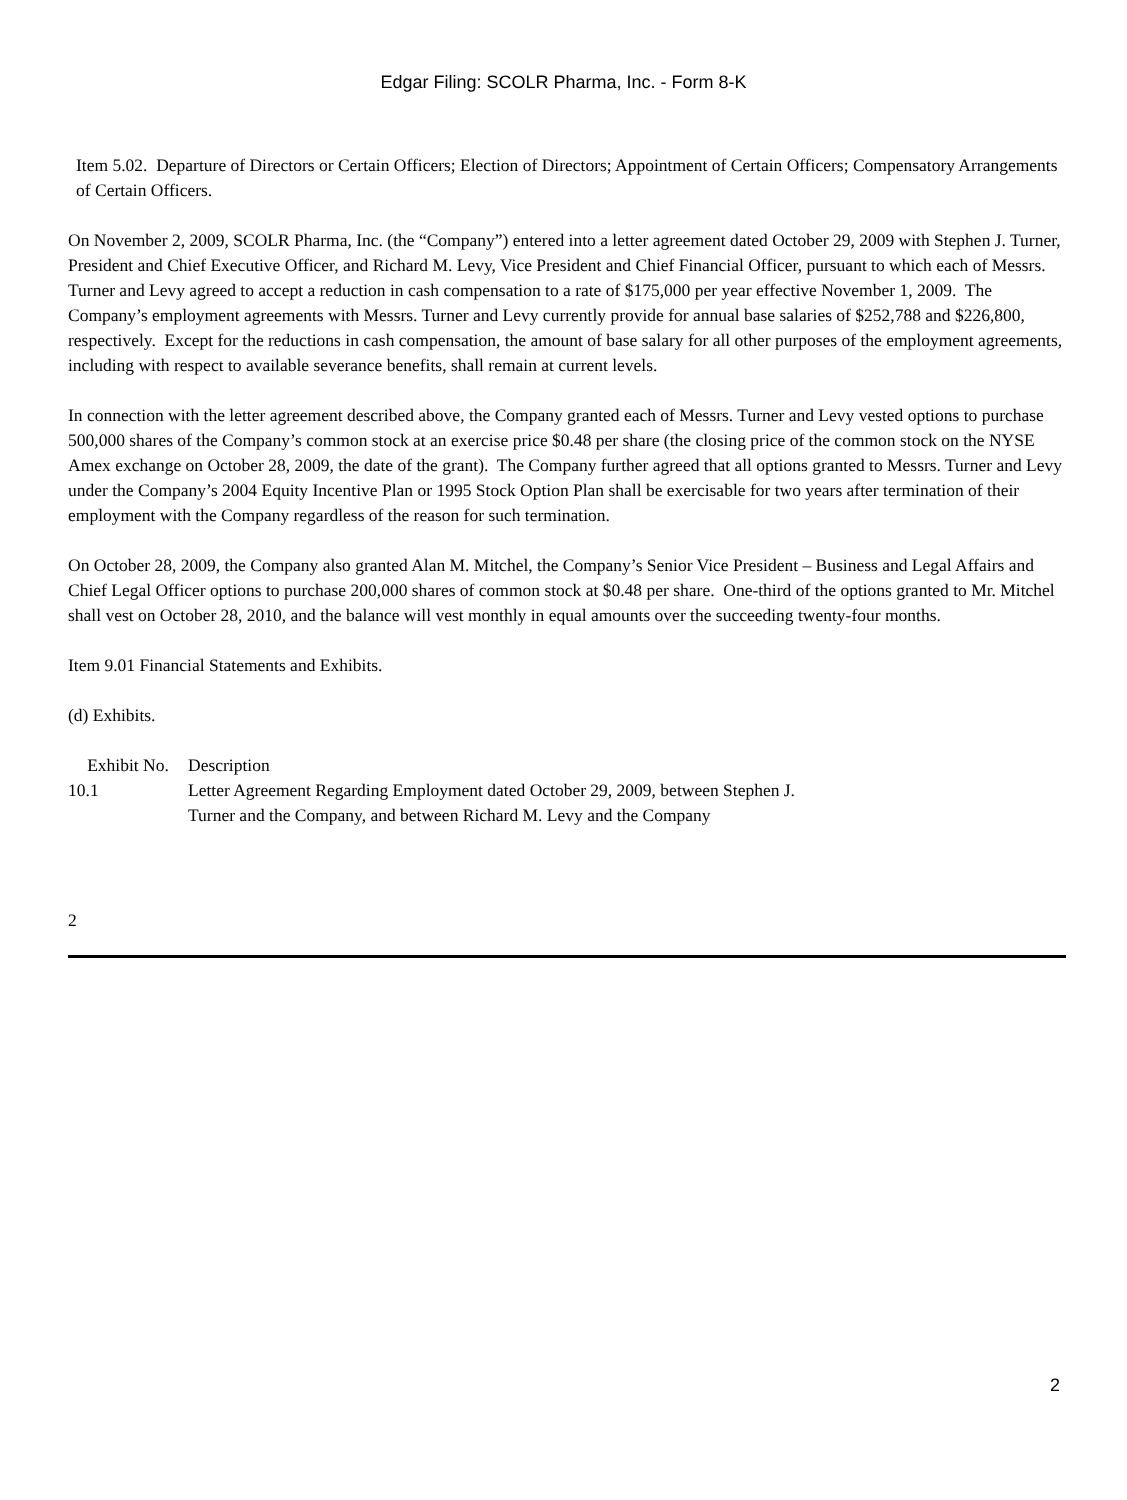Edgar Filing: SCOLR Pharma, Inc. - Form 8-K
Item 5.02. Departure of Directors or Certain Officers; Election of Directors; Appointment of Certain Officers; Compensatory Arrangements of Certain Officers.
On November 2, 2009, SCOLR Pharma, Inc. (the “Company”) entered into a letter agreement dated October 29, 2009 with Stephen J. Turner, President and Chief Executive Officer, and Richard M. Levy, Vice President and Chief Financial Officer, pursuant to which each of Messrs. Turner and Levy agreed to accept a reduction in cash compensation to a rate of $175,000 per year effective November 1, 2009. The Company’s employment agreements with Messrs. Turner and Levy currently provide for annual base salaries of $252,788 and $226,800, respectively. Except for the reductions in cash compensation, the amount of base salary for all other purposes of the employment agreements, including with respect to available severance benefits, shall remain at current levels.
In connection with the letter agreement described above, the Company granted each of Messrs. Turner and Levy vested options to purchase 500,000 shares of the Company’s common stock at an exercise price $0.48 per share (the closing price of the common stock on the NYSE Amex exchange on October 28, 2009, the date of the grant). The Company further agreed that all options granted to Messrs. Turner and Levy under the Company’s 2004 Equity Incentive Plan or 1995 Stock Option Plan shall be exercisable for two years after termination of their employment with the Company regardless of the reason for such termination.
On October 28, 2009, the Company also granted Alan M. Mitchel, the Company’s Senior Vice President – Business and Legal Affairs and Chief Legal Officer options to purchase 200,000 shares of common stock at $0.48 per share. One-third of the options granted to Mr. Mitchel shall vest on October 28, 2010, and the balance will vest monthly in equal amounts over the succeeding twenty-four months.
Item 9.01 Financial Statements and Exhibits.
(d) Exhibits.
| Exhibit No. | Description |
| 10.1 | Letter Agreement Regarding Employment dated October 29, 2009, between Stephen J. Turner and the Company, and between Richard M. Levy and the Company |
2
2